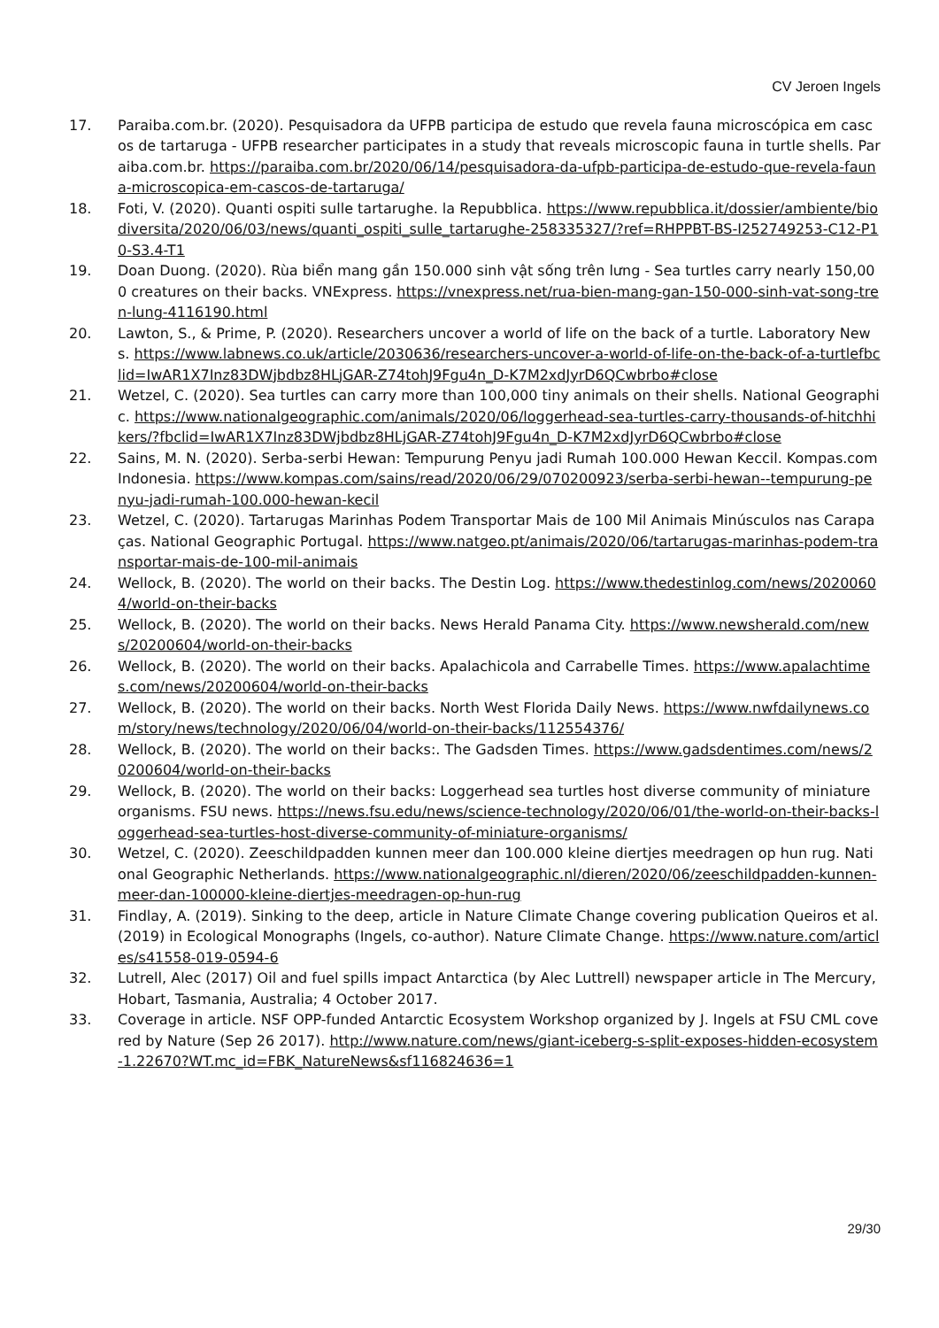CV Jeroen Ingels
17. Paraiba.com.br. (2020). Pesquisadora da UFPB participa de estudo que revela fauna microscópica em cascos de tartaruga - UFPB researcher participates in a study that reveals microscopic fauna in turtle shells. Paraiba.com.br. https://paraiba.com.br/2020/06/14/pesquisadora-da-ufpb-participa-de-estudo-que-revela-fauna-microscopica-em-cascos-de-tartaruga/
18. Foti, V. (2020). Quanti ospiti sulle tartarughe. la Repubblica. https://www.repubblica.it/dossier/ambiente/biodiversita/2020/06/03/news/quanti_ospiti_sulle_tartarughe-258335327/?ref=RHPPBT-BS-I252749253-C12-P10-S3.4-T1
19. Doan Duong. (2020). Rùa biển mang gần 150.000 sinh vật sống trên lưng - Sea turtles carry nearly 150,000 creatures on their backs. VNExpress. https://vnexpress.net/rua-bien-mang-gan-150-000-sinh-vat-song-tren-lung-4116190.html
20. Lawton, S., & Prime, P. (2020). Researchers uncover a world of life on the back of a turtle. Laboratory News. https://www.labnews.co.uk/article/2030636/researchers-uncover-a-world-of-life-on-the-back-of-a-turtlefbclid=IwAR1X7Inz83DWjbdbz8HLjGAR-Z74tohJ9Fgu4n_D-K7M2xdJyrD6QCwbrbo#close
21. Wetzel, C. (2020). Sea turtles can carry more than 100,000 tiny animals on their shells. National Geographic. https://www.nationalgeographic.com/animals/2020/06/loggerhead-sea-turtles-carry-thousands-of-hitchhikers/?fbclid=IwAR1X7Inz83DWjbdbz8HLjGAR-Z74tohJ9Fgu4n_D-K7M2xdJyrD6QCwbrbo#close
22. Sains, M. N. (2020). Serba-serbi Hewan: Tempurung Penyu jadi Rumah 100.000 Hewan Keccil. Kompas.com Indonesia. https://www.kompas.com/sains/read/2020/06/29/070200923/serba-serbi-hewan--tempurung-penyu-jadi-rumah-100.000-hewan-kecil
23. Wetzel, C. (2020). Tartarugas Marinhas Podem Transportar Mais de 100 Mil Animais Minúsculos nas Carapaças. National Geographic Portugal. https://www.natgeo.pt/animais/2020/06/tartarugas-marinhas-podem-transportar-mais-de-100-mil-animais
24. Wellock, B. (2020). The world on their backs. The Destin Log. https://www.thedestinlog.com/news/20200604/world-on-their-backs
25. Wellock, B. (2020). The world on their backs. News Herald Panama City. https://www.newsherald.com/news/20200604/world-on-their-backs
26. Wellock, B. (2020). The world on their backs. Apalachicola and Carrabelle Times. https://www.apalachtimes.com/news/20200604/world-on-their-backs
27. Wellock, B. (2020). The world on their backs. North West Florida Daily News. https://www.nwfdailynews.com/story/news/technology/2020/06/04/world-on-their-backs/112554376/
28. Wellock, B. (2020). The world on their backs:. The Gadsden Times. https://www.gadsdentimes.com/news/20200604/world-on-their-backs
29. Wellock, B. (2020). The world on their backs: Loggerhead sea turtles host diverse community of miniature organisms. FSU news. https://news.fsu.edu/news/science-technology/2020/06/01/the-world-on-their-backs-loggerhead-sea-turtles-host-diverse-community-of-miniature-organisms/
30. Wetzel, C. (2020). Zeeschildpadden kunnen meer dan 100.000 kleine diertjes meedragen op hun rug. National Geographic Netherlands. https://www.nationalgeographic.nl/dieren/2020/06/zeeschildpadden-kunnen-meer-dan-100000-kleine-diertjes-meedragen-op-hun-rug
31. Findlay, A. (2019). Sinking to the deep, article in Nature Climate Change covering publication Queiros et al. (2019) in Ecological Monographs (Ingels, co-author). Nature Climate Change. https://www.nature.com/articles/s41558-019-0594-6
32. Lutrell, Alec (2017) Oil and fuel spills impact Antarctica (by Alec Luttrell) newspaper article in The Mercury, Hobart, Tasmania, Australia; 4 October 2017.
33. Coverage in article. NSF OPP-funded Antarctic Ecosystem Workshop organized by J. Ingels at FSU CML covered by Nature (Sep 26 2017). http://www.nature.com/news/giant-iceberg-s-split-exposes-hidden-ecosystem-1.22670?WT.mc_id=FBK_NatureNews&sf116824636=1
29/30